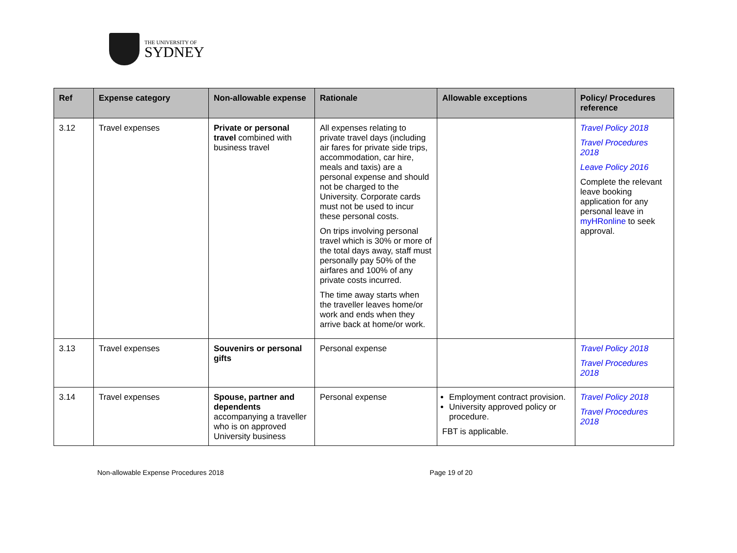THE UNIVERSITY OF
SYDNEY
| Ref | Expense category | Non-allowable expense | Rationale | Allowable exceptions | Policy/ Procedures reference |
| --- | --- | --- | --- | --- | --- |
| 3.12 | Travel expenses | Private or personal travel combined with business travel | All expenses relating to private travel days (including air fares for private side trips, accommodation, car hire, meals and taxis) are a personal expense and should not be charged to the University. Corporate cards must not be used to incur these personal costs. On trips involving personal travel which is 30% or more of the total days away, staff must personally pay 50% of the airfares and 100% of any private costs incurred. The time away starts when the traveller leaves home/or work and ends when they arrive back at home/or work. | | Travel Policy 2018 Travel Procedures 2018 Leave Policy 2016 Complete the relevant leave booking application for any personal leave in myHRonline to seek approval. |
| 3.13 | Travel expenses | Souvenirs or personal gifts | Personal expense | | Travel Policy 2018 Travel Procedures 2018 |
| 3.14 | Travel expenses | Spouse, partner and dependents accompanying a traveller who is on approved University business | Personal expense | Employment contract provision. University approved policy or procedure. FBT is applicable. | Travel Policy 2018 Travel Procedures 2018 |
Non-allowable Expense Procedures 2018 Page 19 of 20